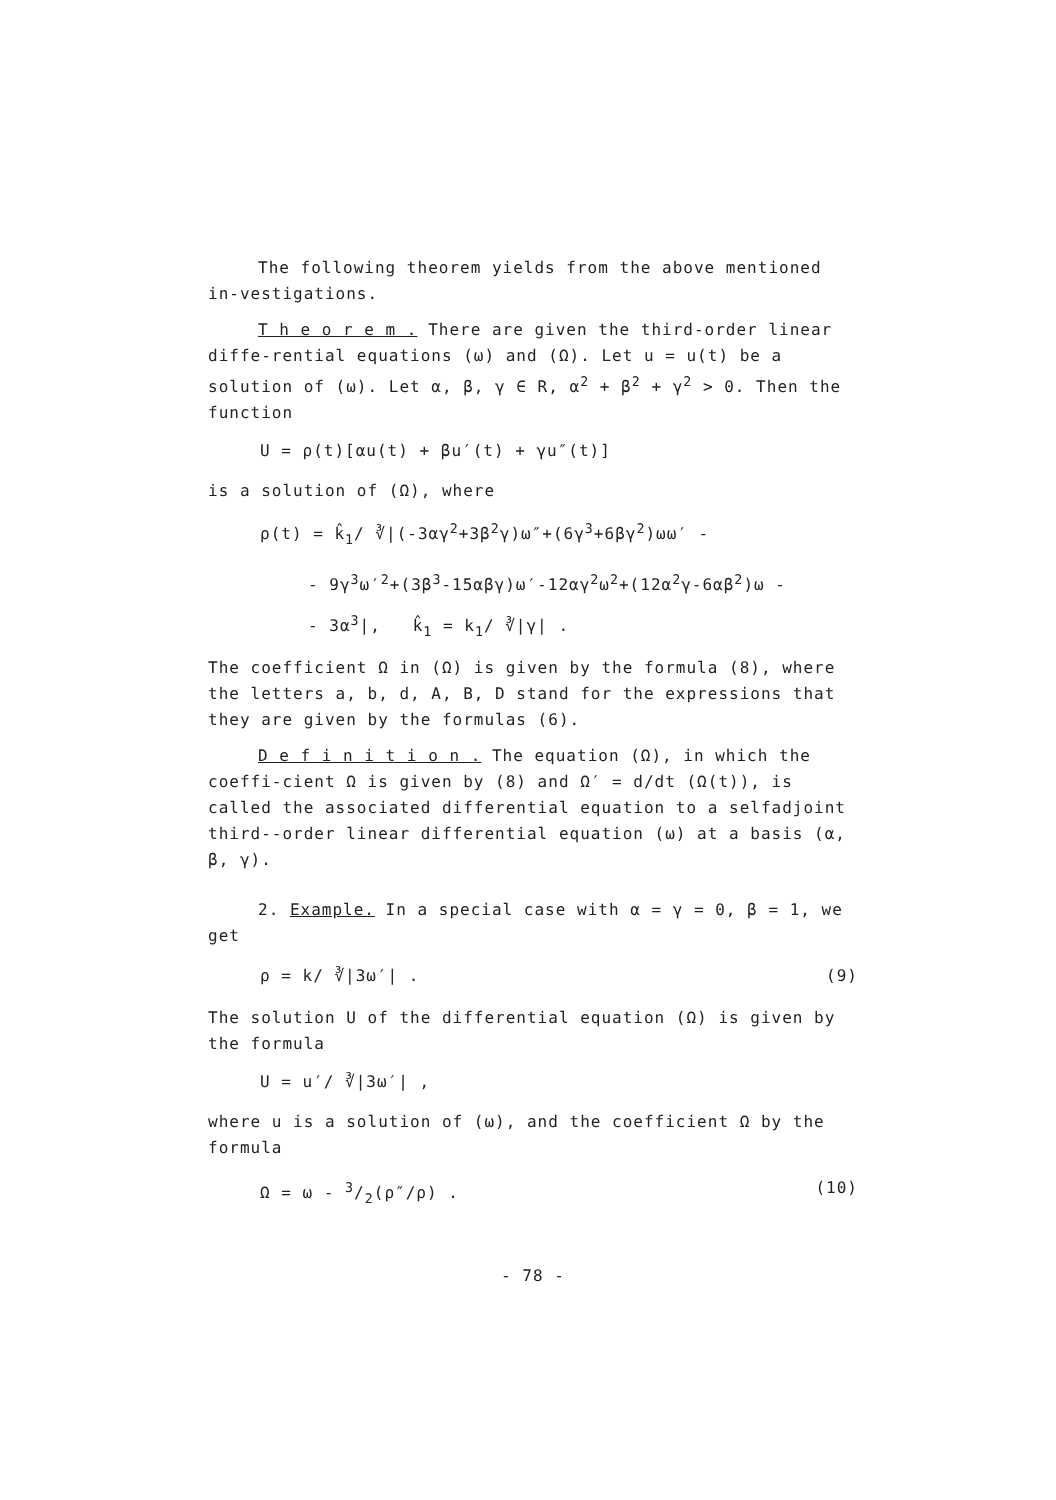The following theorem yields from the above mentioned in-vestigations.
T h e o r e m . There are given the third-order linear diffe-rential equations (ω) and (Ω). Let u = u(t) be a solution of (ω). Let α, β, γ ∈ R, α<sup>2</sup> + β<sup>2</sup> + γ<sup>2</sup> > 0. Then the function
U = ρ(t)[αu(t) + βu′(t) + γu″(t)]
is a solution of (Ω), where
ρ(t) = k̂<sub>1</sub>/ ∛|(-3αγ<sup>2</sup>+3β<sup>2</sup>γ)ω″+(6γ<sup>3</sup>+6βγ<sup>2</sup>)ωω′ -
- 9γ<sup>3</sup>ω′<sup>2</sup>+(3β<sup>3</sup>-15αβγ)ω′-12αγ<sup>2</sup>ω<sup>2</sup>+(12α<sup>2</sup>γ-6αβ<sup>2</sup>)ω -
- 3α<sup>3</sup>|, k̂<sub>1</sub> = k<sub>1</sub>/ ∛|γ| .
The coefficient Ω in (Ω) is given by the formula (8), where the letters a, b, d, A, B, D stand for the expressions that they are given by the formulas (6).
D e f i n i t i o n . The equation (Ω), in which the coeffi-cient Ω is given by (8) and Ω′ = d/dt (Ω(t)), is called the associated differential equation to a selfadjoint third--order linear differential equation (ω) at a basis (α, β, γ).
2. Example. In a special case with α = γ = 0, β = 1, we get
ρ = k/ ∛|3ω′| . (9)
The solution U of the differential equation (Ω) is given by the formula
U = u′/ ∛|3ω′| ,
where u is a solution of (ω), and the coefficient Ω by the formula
Ω = ω - 3/2(ρ″/ρ) . (10)
- 78 -